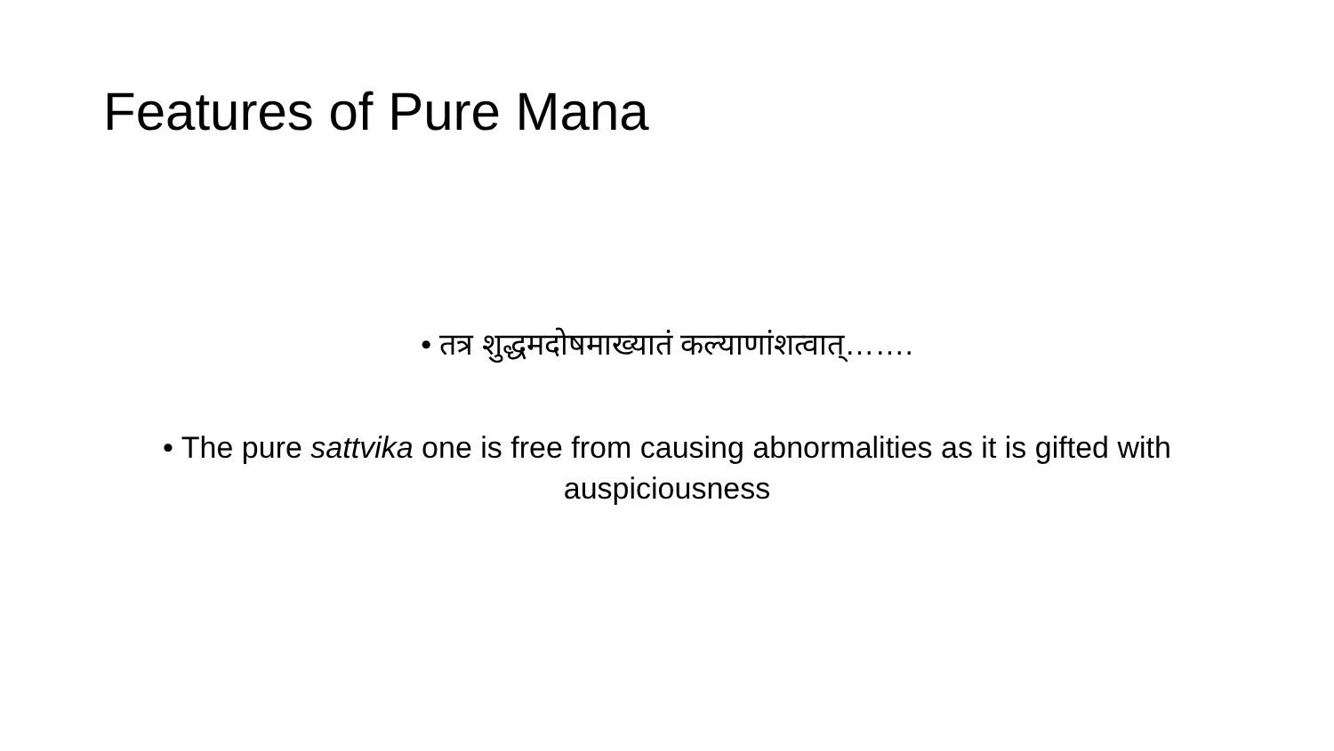Features of Pure Mana
• तत्र शुद्धमदोषमाख्यातं कल्याणांशत्वात्…….
• The pure sattvika one is free from causing abnormalities as it is gifted with auspiciousness